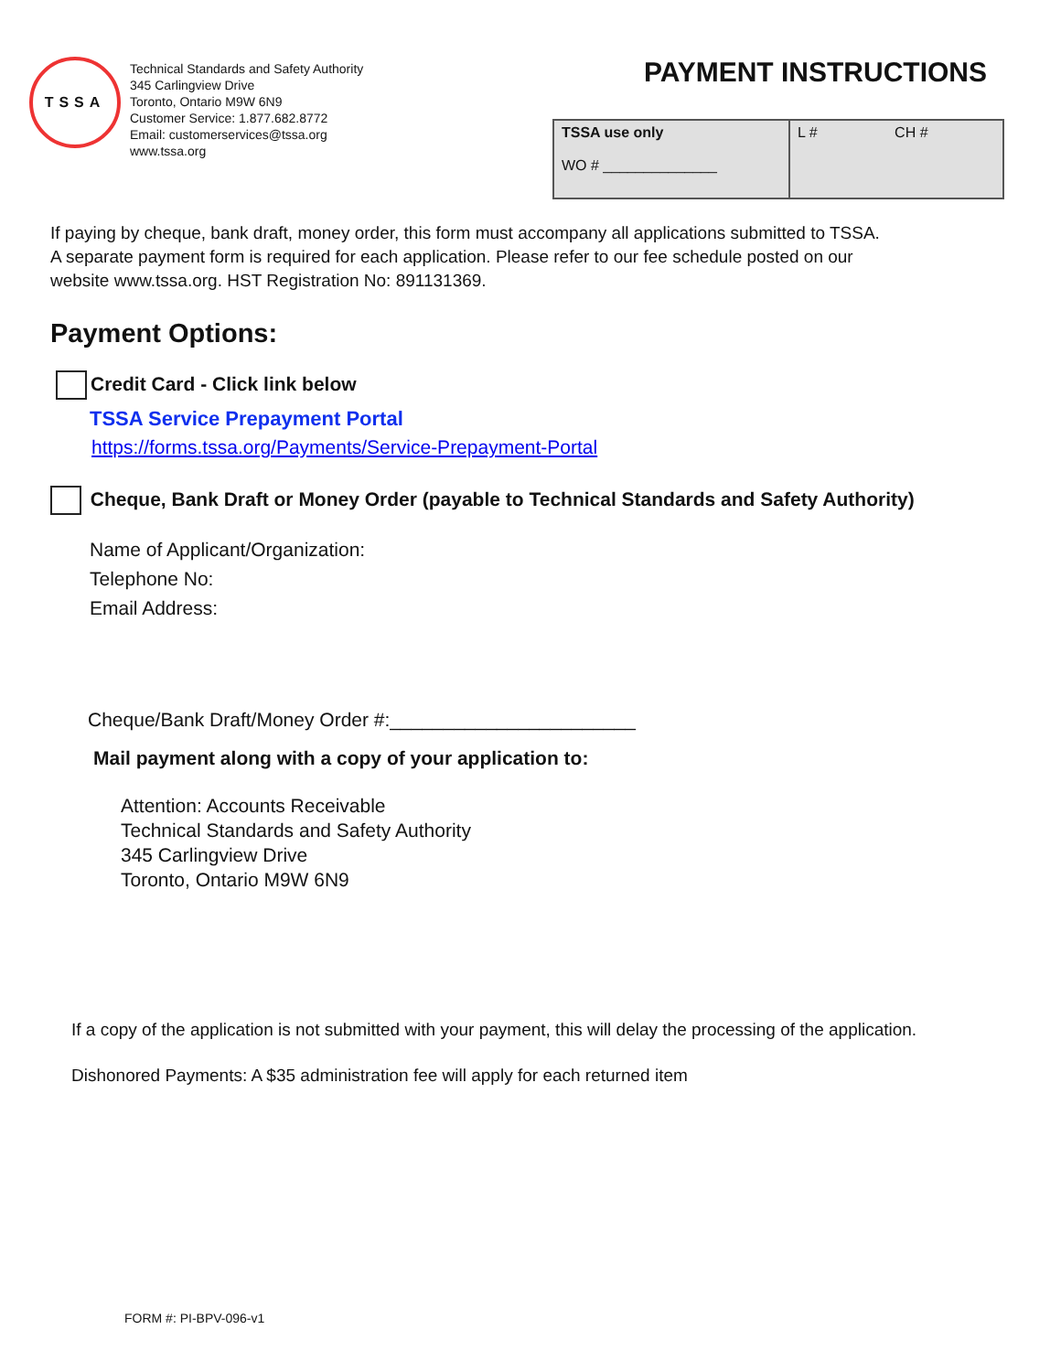TSSA
Technical Standards and Safety Authority
345 Carlingview Drive
Toronto, Ontario M9W 6N9
Customer Service: 1.877.682.8772
Email: customerservices@tssa.org
www.tssa.org
PAYMENT INSTRUCTIONS
| TSSA use only WO # ______________ | L # CH # |
If paying by cheque, bank draft, money order, this form must accompany all applications submitted to TSSA.
A separate payment form is required for each application. Please refer to our fee schedule posted on our
website www.tssa.org. HST Registration No: 891131369.
Payment Options:
Credit Card - Click link below
TSSA Service Prepayment Portal
https://forms.tssa.org/Payments/Service-Prepayment-Portal
Cheque, Bank Draft or Money Order (payable to Technical Standards and Safety Authority)
Name of Applicant/Organization:
Telephone No:
Email Address:
Cheque/Bank Draft/Money Order #:_______________________
Mail payment along with a copy of your application to:
Attention: Accounts Receivable
Technical Standards and Safety Authority
345 Carlingview Drive
Toronto, Ontario M9W 6N9
If a copy of the application is not submitted with your payment, this will delay the processing of the application.
Dishonored Payments: A $35 administration fee will apply for each returned item
FORM #: PI-BPV-096-v1